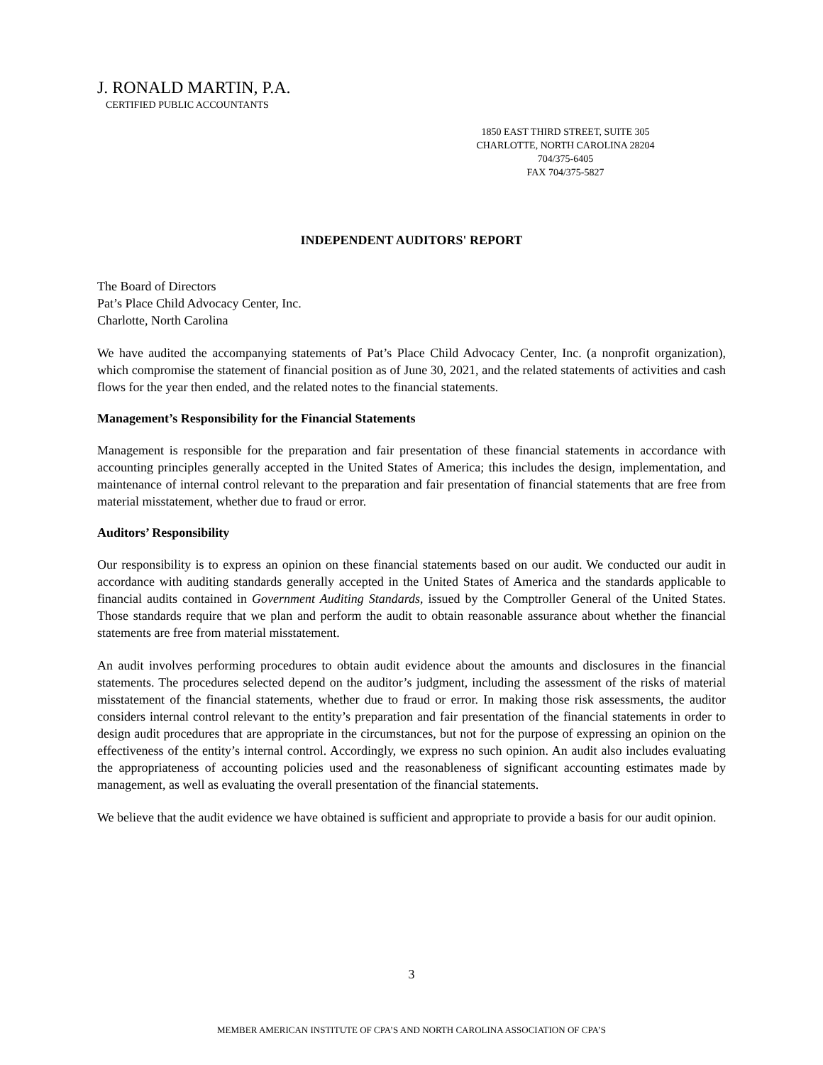J. RONALD MARTIN, P.A.
CERTIFIED PUBLIC ACCOUNTANTS
1850 EAST THIRD STREET, SUITE 305
CHARLOTTE, NORTH CAROLINA 28204
704/375-6405
FAX 704/375-5827
INDEPENDENT AUDITORS' REPORT
The Board of Directors
Pat’s Place Child Advocacy Center, Inc.
Charlotte, North Carolina
We have audited the accompanying statements of Pat’s Place Child Advocacy Center, Inc. (a nonprofit organization), which compromise the statement of financial position as of June 30, 2021, and the related statements of activities and cash flows for the year then ended, and the related notes to the financial statements.
Management’s Responsibility for the Financial Statements
Management is responsible for the preparation and fair presentation of these financial statements in accordance with accounting principles generally accepted in the United States of America; this includes the design, implementation, and maintenance of internal control relevant to the preparation and fair presentation of financial statements that are free from material misstatement, whether due to fraud or error.
Auditors’ Responsibility
Our responsibility is to express an opinion on these financial statements based on our audit. We conducted our audit in accordance with auditing standards generally accepted in the United States of America and the standards applicable to financial audits contained in Government Auditing Standards, issued by the Comptroller General of the United States. Those standards require that we plan and perform the audit to obtain reasonable assurance about whether the financial statements are free from material misstatement.
An audit involves performing procedures to obtain audit evidence about the amounts and disclosures in the financial statements. The procedures selected depend on the auditor’s judgment, including the assessment of the risks of material misstatement of the financial statements, whether due to fraud or error. In making those risk assessments, the auditor considers internal control relevant to the entity’s preparation and fair presentation of the financial statements in order to design audit procedures that are appropriate in the circumstances, but not for the purpose of expressing an opinion on the effectiveness of the entity’s internal control. Accordingly, we express no such opinion. An audit also includes evaluating the appropriateness of accounting policies used and the reasonableness of significant accounting estimates made by management, as well as evaluating the overall presentation of the financial statements.
We believe that the audit evidence we have obtained is sufficient and appropriate to provide a basis for our audit opinion.
3
MEMBER AMERICAN INSTITUTE OF CPA’S AND NORTH CAROLINA ASSOCIATION OF CPA’S